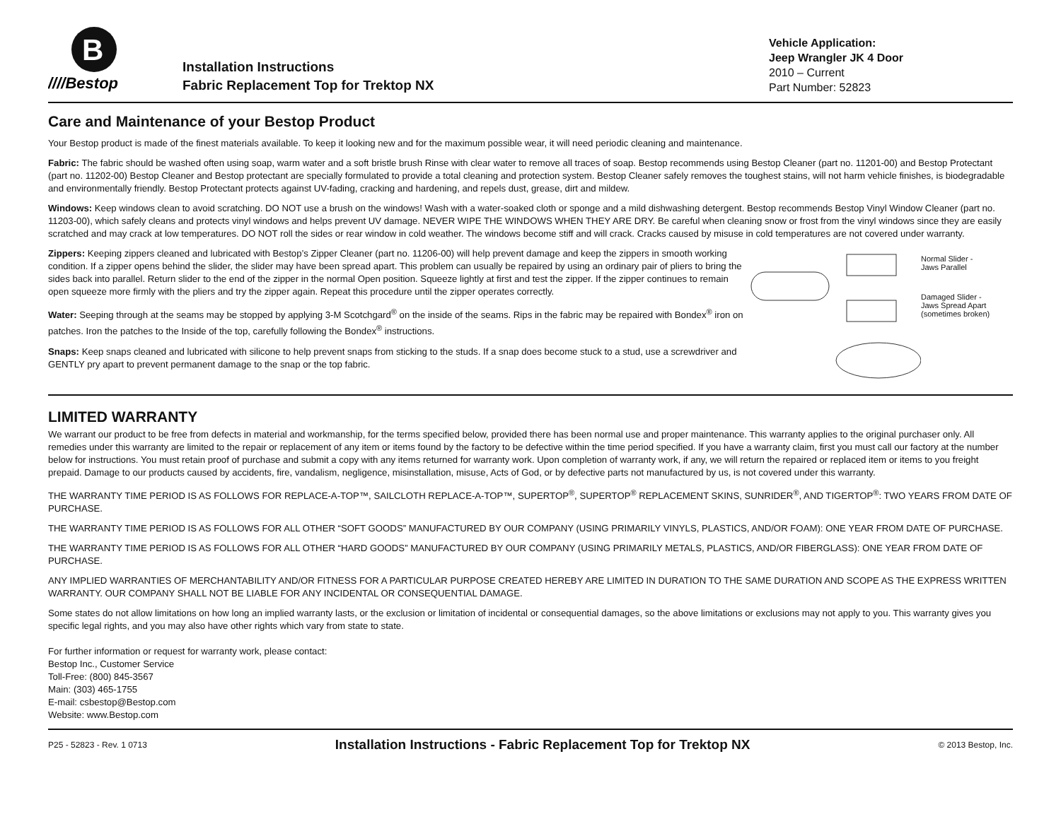B
////Bestop
Installation Instructions
Fabric Replacement Top for Trektop NX
Vehicle Application:
Jeep Wrangler JK 4 Door
2010 – Current
Part Number: 52823
Care and Maintenance of your Bestop Product
Your Bestop product is made of the finest materials available. To keep it looking new and for the maximum possible wear, it will need periodic cleaning and maintenance.
Fabric: The fabric should be washed often using soap, warm water and a soft bristle brush Rinse with clear water to remove all traces of soap. Bestop recommends using Bestop Cleaner (part no. 11201-00) and Bestop Protectant (part no. 11202-00) Bestop Cleaner and Bestop protectant are specially formulated to provide a total cleaning and protection system. Bestop Cleaner safely removes the toughest stains, will not harm vehicle finishes, is biodegradable and environmentally friendly. Bestop Protectant protects against UV-fading, cracking and hardening, and repels dust, grease, dirt and mildew.
Windows: Keep windows clean to avoid scratching. DO NOT use a brush on the windows! Wash with a water-soaked cloth or sponge and a mild dishwashing detergent. Bestop recommends Bestop Vinyl Window Cleaner (part no. 11203-00), which safely cleans and protects vinyl windows and helps prevent UV damage. NEVER WIPE THE WINDOWS WHEN THEY ARE DRY. Be careful when cleaning snow or frost from the vinyl windows since they are easily scratched and may crack at low temperatures. DO NOT roll the sides or rear window in cold weather. The windows become stiff and will crack. Cracks caused by misuse in cold temperatures are not covered under warranty.
Zippers: Keeping zippers cleaned and lubricated with Bestop’s Zipper Cleaner (part no. 11206-00) will help prevent damage and keep the zippers in smooth working condition. If a zipper opens behind the slider, the slider may have been spread apart. This problem can usually be repaired by using an ordinary pair of pliers to bring the sides back into parallel. Return slider to the end of the zipper in the normal Open position. Squeeze lightly at first and test the zipper. If the zipper continues to remain open squeeze more firmly with the pliers and try the zipper again. Repeat this procedure until the zipper operates correctly.
Water: Seeping through at the seams may be stopped by applying 3-M Scotchgard<sup>®</sup> on the inside of the seams. Rips in the fabric may be repaired with Bondex<sup>®</sup> iron on patches. Iron the patches to the Inside of the top, carefully following the Bondex<sup>®</sup> instructions.
Snaps: Keep snaps cleaned and lubricated with silicone to help prevent snaps from sticking to the studs. If a snap does become stuck to a stud, use a screwdriver and GENTLY pry apart to prevent permanent damage to the snap or the top fabric.
Normal Slider -
Jaws Parallel
Damaged Slider -
Jaws Spread Apart
(sometimes broken)
LIMITED WARRANTY
We warrant our product to be free from defects in material and workmanship, for the terms specified below, provided there has been normal use and proper maintenance. This warranty applies to the original purchaser only. All remedies under this warranty are limited to the repair or replacement of any item or items found by the factory to be defective within the time period specified. If you have a warranty claim, first you must call our factory at the number below for instructions. You must retain proof of purchase and submit a copy with any items returned for warranty work. Upon completion of warranty work, if any, we will return the repaired or replaced item or items to you freight prepaid. Damage to our products caused by accidents, fire, vandalism, negligence, misinstallation, misuse, Acts of God, or by defective parts not manufactured by us, is not covered under this warranty.
THE WARRANTY TIME PERIOD IS AS FOLLOWS FOR REPLACE-A-TOP™, SAILCLOTH REPLACE-A-TOP™, SUPERTOP<sup>®</sup>, SUPERTOP<sup>®</sup> REPLACEMENT SKINS, SUNRIDER<sup>®</sup>, AND TIGERTOP<sup>®</sup>: TWO YEARS FROM DATE OF PURCHASE.
THE WARRANTY TIME PERIOD IS AS FOLLOWS FOR ALL OTHER “SOFT GOODS” MANUFACTURED BY OUR COMPANY (USING PRIMARILY VINYLS, PLASTICS, AND/OR FOAM): ONE YEAR FROM DATE OF PURCHASE.
THE WARRANTY TIME PERIOD IS AS FOLLOWS FOR ALL OTHER “HARD GOODS” MANUFACTURED BY OUR COMPANY (USING PRIMARILY METALS, PLASTICS, AND/OR FIBERGLASS): ONE YEAR FROM DATE OF PURCHASE.
ANY IMPLIED WARRANTIES OF MERCHANTABILITY AND/OR FITNESS FOR A PARTICULAR PURPOSE CREATED HEREBY ARE LIMITED IN DURATION TO THE SAME DURATION AND SCOPE AS THE EXPRESS WRITTEN WARRANTY. OUR COMPANY SHALL NOT BE LIABLE FOR ANY INCIDENTAL OR CONSEQUENTIAL DAMAGE.
Some states do not allow limitations on how long an implied warranty lasts, or the exclusion or limitation of incidental or consequential damages, so the above limitations or exclusions may not apply to you. This warranty gives you specific legal rights, and you may also have other rights which vary from state to state.
For further information or request for warranty work, please contact:
Bestop Inc., Customer Service
Toll-Free: (800) 845-3567
Main: (303) 465-1755
E-mail: csbestop@Bestop.com
Website: www.Bestop.com
P25 - 52823 - Rev. 1 0713 Installation Instructions - Fabric Replacement Top for Trektop NX © 2013 Bestop, Inc.